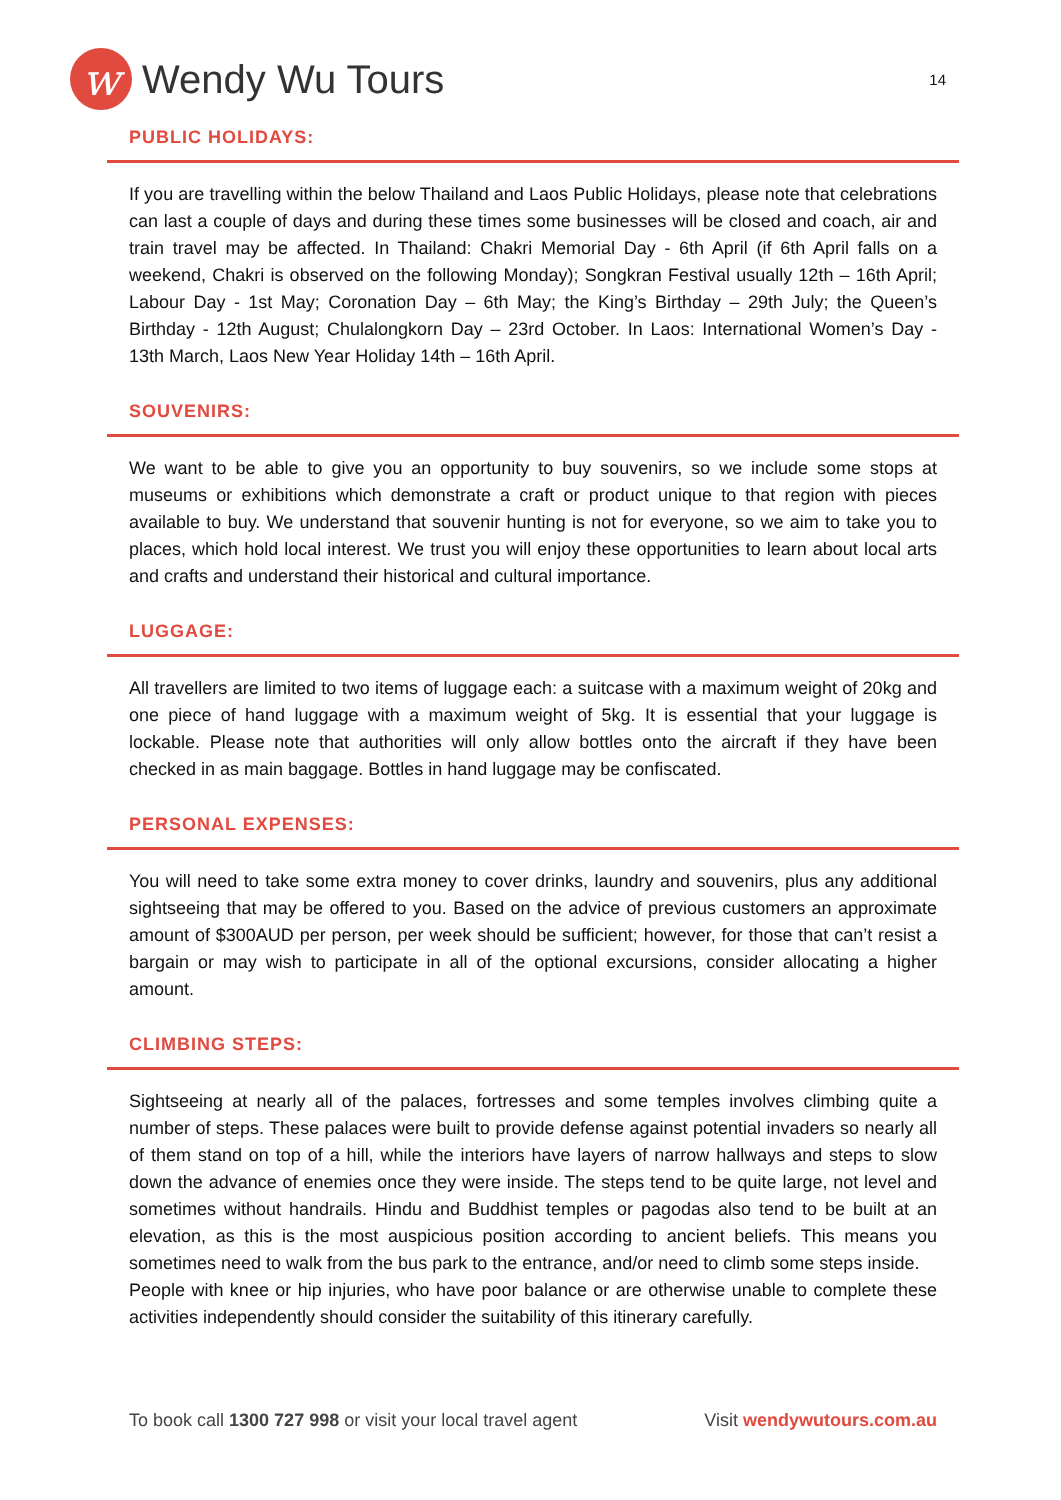w
Wendy Wu Tours
14
PUBLIC HOLIDAYS:
If you are travelling within the below Thailand and Laos Public Holidays, please note that celebrations can last a couple of days and during these times some businesses will be closed and coach, air and train travel may be affected. In Thailand: Chakri Memorial Day - 6th April (if 6th April falls on a weekend, Chakri is observed on the following Monday); Songkran Festival usually 12th – 16th April; Labour Day - 1st May; Coronation Day – 6th May; the King’s Birthday – 29th July; the Queen’s Birthday - 12th August; Chulalongkorn Day – 23rd October. In Laos: International Women’s Day - 13th March, Laos New Year Holiday 14th – 16th April.
SOUVENIRS:
We want to be able to give you an opportunity to buy souvenirs, so we include some stops at museums or exhibitions which demonstrate a craft or product unique to that region with pieces available to buy. We understand that souvenir hunting is not for everyone, so we aim to take you to places, which hold local interest. We trust you will enjoy these opportunities to learn about local arts and crafts and understand their historical and cultural importance.
LUGGAGE:
All travellers are limited to two items of luggage each: a suitcase with a maximum weight of 20kg and one piece of hand luggage with a maximum weight of 5kg. It is essential that your luggage is lockable. Please note that authorities will only allow bottles onto the aircraft if they have been checked in as main baggage. Bottles in hand luggage may be confiscated.
PERSONAL EXPENSES:
You will need to take some extra money to cover drinks, laundry and souvenirs, plus any additional sightseeing that may be offered to you. Based on the advice of previous customers an approximate amount of $300AUD per person, per week should be sufficient; however, for those that can’t resist a bargain or may wish to participate in all of the optional excursions, consider allocating a higher amount.
CLIMBING STEPS:
Sightseeing at nearly all of the palaces, fortresses and some temples involves climbing quite a number of steps. These palaces were built to provide defense against potential invaders so nearly all of them stand on top of a hill, while the interiors have layers of narrow hallways and steps to slow down the advance of enemies once they were inside. The steps tend to be quite large, not level and sometimes without handrails. Hindu and Buddhist temples or pagodas also tend to be built at an elevation, as this is the most auspicious position according to ancient beliefs. This means you sometimes need to walk from the bus park to the entrance, and/or need to climb some steps inside.
People with knee or hip injuries, who have poor balance or are otherwise unable to complete these activities independently should consider the suitability of this itinerary carefully.
To book call 1300 727 998 or visit your local travel agent Visit wendywutours.com.au